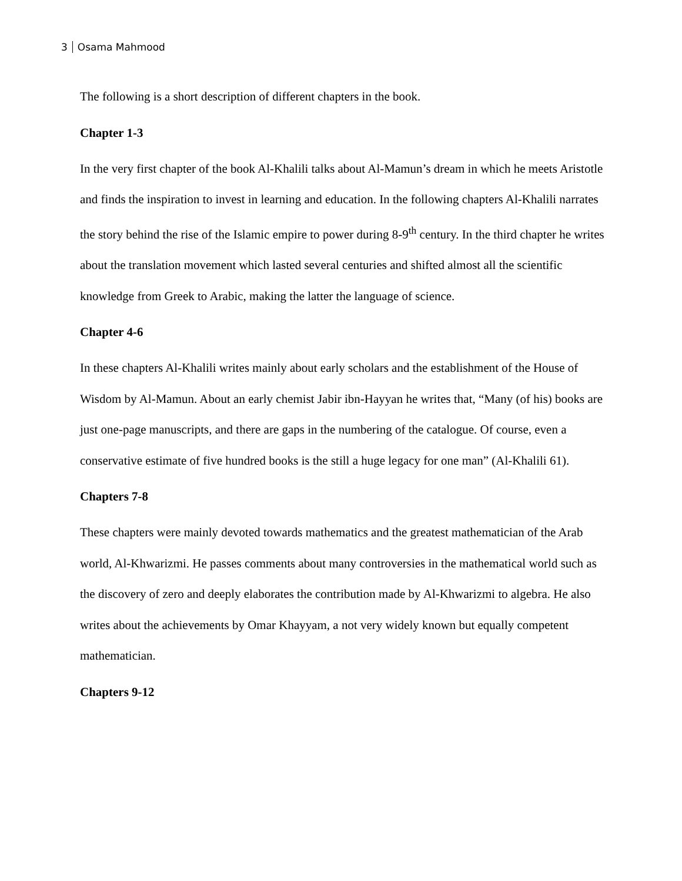3 Osama Mahmood
The following is a short description of different chapters in the book.
Chapter 1-3
In the very first chapter of the book Al-Khalili talks about Al-Mamun’s dream in which he meets Aristotle and finds the inspiration to invest in learning and education. In the following chapters Al-Khalili narrates the story behind the rise of the Islamic empire to power during 8-9<sup>th</sup> century. In the third chapter he writes about the translation movement which lasted several centuries and shifted almost all the scientific knowledge from Greek to Arabic, making the latter the language of science.
Chapter 4-6
In these chapters Al-Khalili writes mainly about early scholars and the establishment of the House of Wisdom by Al-Mamun. About an early chemist Jabir ibn-Hayyan he writes that, “Many (of his) books are just one-page manuscripts, and there are gaps in the numbering of the catalogue. Of course, even a conservative estimate of five hundred books is the still a huge legacy for one man” (Al-Khalili 61).
Chapters 7-8
These chapters were mainly devoted towards mathematics and the greatest mathematician of the Arab world, Al-Khwarizmi. He passes comments about many controversies in the mathematical world such as the discovery of zero and deeply elaborates the contribution made by Al-Khwarizmi to algebra. He also writes about the achievements by Omar Khayyam, a not very widely known but equally competent mathematician.
Chapters 9-12